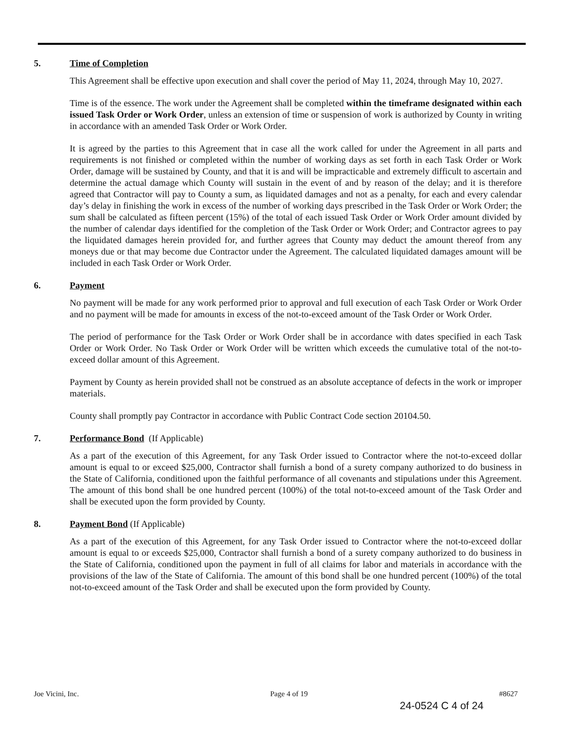5. Time of Completion
This Agreement shall be effective upon execution and shall cover the period of May 11, 2024, through May 10, 2027.
Time is of the essence. The work under the Agreement shall be completed within the timeframe designated within each issued Task Order or Work Order, unless an extension of time or suspension of work is authorized by County in writing in accordance with an amended Task Order or Work Order.
It is agreed by the parties to this Agreement that in case all the work called for under the Agreement in all parts and requirements is not finished or completed within the number of working days as set forth in each Task Order or Work Order, damage will be sustained by County, and that it is and will be impracticable and extremely difficult to ascertain and determine the actual damage which County will sustain in the event of and by reason of the delay; and it is therefore agreed that Contractor will pay to County a sum, as liquidated damages and not as a penalty, for each and every calendar day’s delay in finishing the work in excess of the number of working days prescribed in the Task Order or Work Order; the sum shall be calculated as fifteen percent (15%) of the total of each issued Task Order or Work Order amount divided by the number of calendar days identified for the completion of the Task Order or Work Order; and Contractor agrees to pay the liquidated damages herein provided for, and further agrees that County may deduct the amount thereof from any moneys due or that may become due Contractor under the Agreement. The calculated liquidated damages amount will be included in each Task Order or Work Order.
6. Payment
No payment will be made for any work performed prior to approval and full execution of each Task Order or Work Order and no payment will be made for amounts in excess of the not-to-exceed amount of the Task Order or Work Order.
The period of performance for the Task Order or Work Order shall be in accordance with dates specified in each Task Order or Work Order. No Task Order or Work Order will be written which exceeds the cumulative total of the not-to-exceed dollar amount of this Agreement.
Payment by County as herein provided shall not be construed as an absolute acceptance of defects in the work or improper materials.
County shall promptly pay Contractor in accordance with Public Contract Code section 20104.50.
7. Performance Bond (If Applicable)
As a part of the execution of this Agreement, for any Task Order issued to Contractor where the not-to-exceed dollar amount is equal to or exceed $25,000, Contractor shall furnish a bond of a surety company authorized to do business in the State of California, conditioned upon the faithful performance of all covenants and stipulations under this Agreement. The amount of this bond shall be one hundred percent (100%) of the total not-to-exceed amount of the Task Order and shall be executed upon the form provided by County.
8. Payment Bond (If Applicable)
As a part of the execution of this Agreement, for any Task Order issued to Contractor where the not-to-exceed dollar amount is equal to or exceeds $25,000, Contractor shall furnish a bond of a surety company authorized to do business in the State of California, conditioned upon the payment in full of all claims for labor and materials in accordance with the provisions of the law of the State of California. The amount of this bond shall be one hundred percent (100%) of the total not-to-exceed amount of the Task Order and shall be executed upon the form provided by County.
Joe Vicini, Inc. Page 4 of 19 #8627
24-0524 C 4 of 24